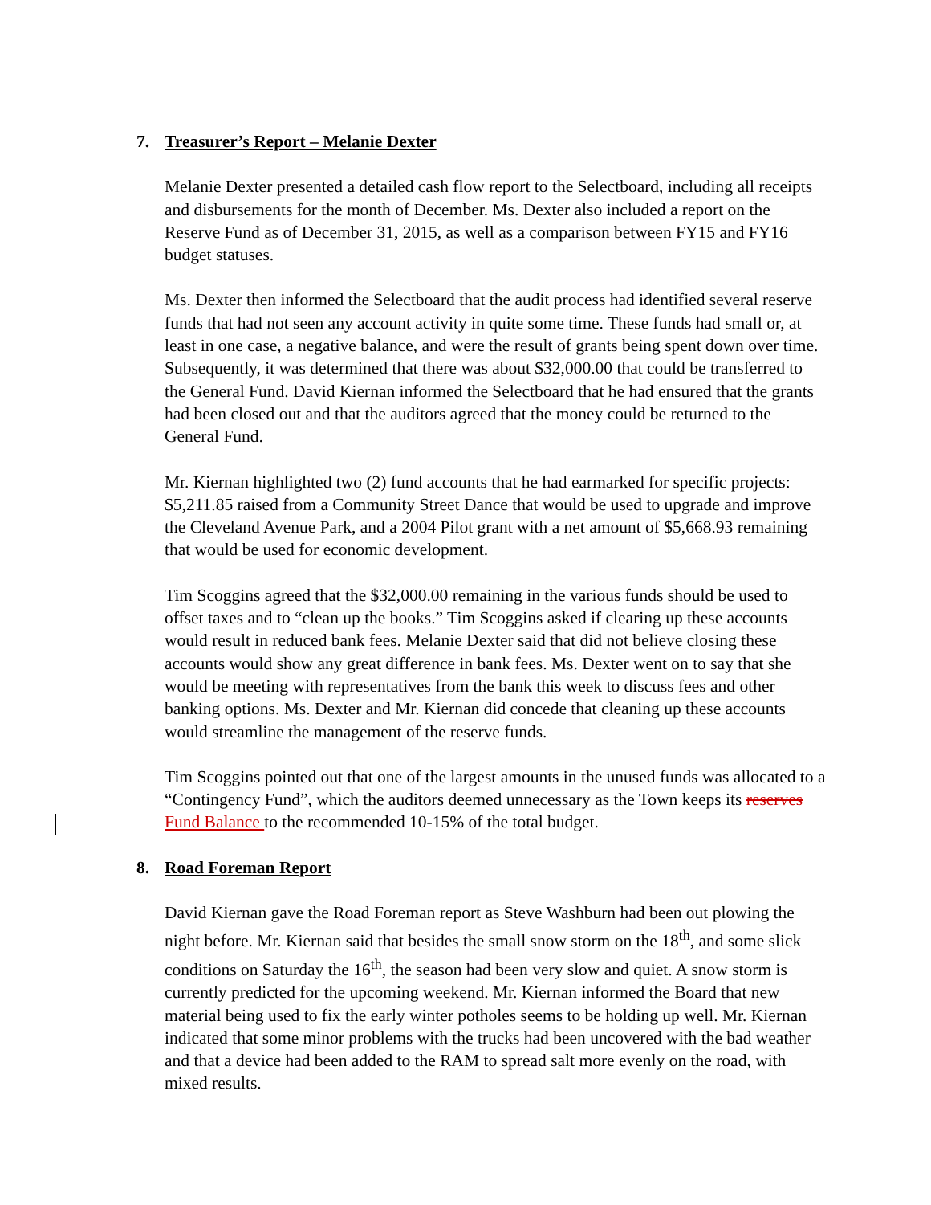7. Treasurer’s Report – Melanie Dexter
Melanie Dexter presented a detailed cash flow report to the Selectboard, including all receipts and disbursements for the month of December. Ms. Dexter also included a report on the Reserve Fund as of December 31, 2015, as well as a comparison between FY15 and FY16 budget statuses.
Ms. Dexter then informed the Selectboard that the audit process had identified several reserve funds that had not seen any account activity in quite some time. These funds had small or, at least in one case, a negative balance, and were the result of grants being spent down over time. Subsequently, it was determined that there was about $32,000.00 that could be transferred to the General Fund. David Kiernan informed the Selectboard that he had ensured that the grants had been closed out and that the auditors agreed that the money could be returned to the General Fund.
Mr. Kiernan highlighted two (2) fund accounts that he had earmarked for specific projects: $5,211.85 raised from a Community Street Dance that would be used to upgrade and improve the Cleveland Avenue Park, and a 2004 Pilot grant with a net amount of $5,668.93 remaining that would be used for economic development.
Tim Scoggins agreed that the $32,000.00 remaining in the various funds should be used to offset taxes and to “clean up the books.” Tim Scoggins asked if clearing up these accounts would result in reduced bank fees. Melanie Dexter said that did not believe closing these accounts would show any great difference in bank fees. Ms. Dexter went on to say that she would be meeting with representatives from the bank this week to discuss fees and other banking options. Ms. Dexter and Mr. Kiernan did concede that cleaning up these accounts would streamline the management of the reserve funds.
Tim Scoggins pointed out that one of the largest amounts in the unused funds was allocated to a “Contingency Fund”, which the auditors deemed unnecessary as the Town keeps its reserves Fund Balance to the recommended 10-15% of the total budget.
8. Road Foreman Report
David Kiernan gave the Road Foreman report as Steve Washburn had been out plowing the night before. Mr. Kiernan said that besides the small snow storm on the 18<sup>th</sup>, and some slick conditions on Saturday the 16<sup>th</sup>, the season had been very slow and quiet. A snow storm is currently predicted for the upcoming weekend. Mr. Kiernan informed the Board that new material being used to fix the early winter potholes seems to be holding up well. Mr. Kiernan indicated that some minor problems with the trucks had been uncovered with the bad weather and that a device had been added to the RAM to spread salt more evenly on the road, with mixed results.